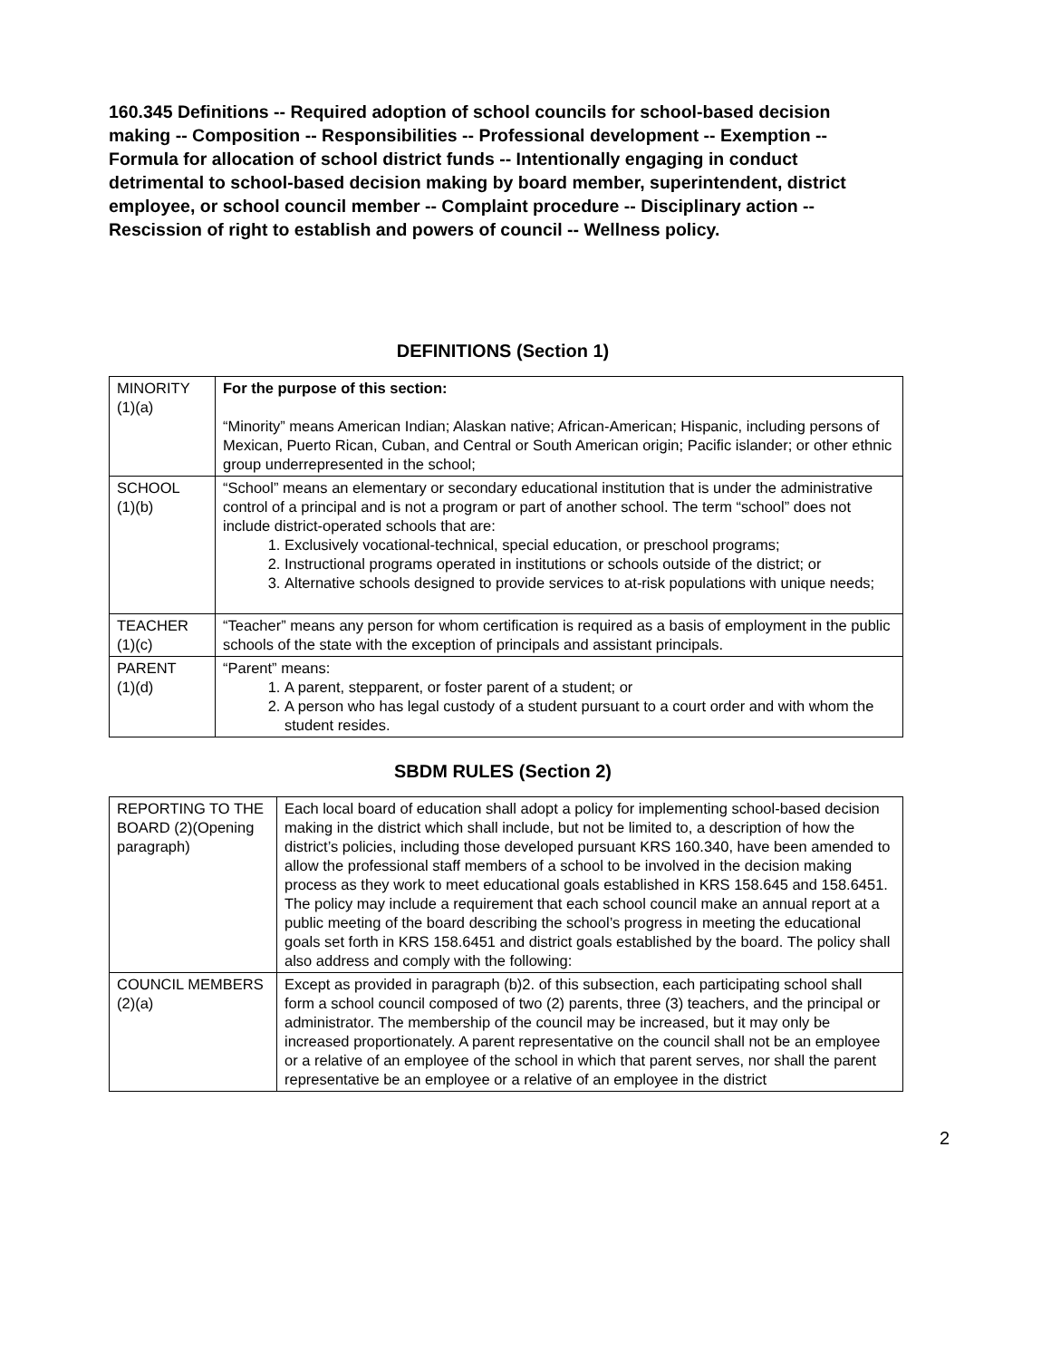160.345 Definitions -- Required adoption of school councils for school-based decision making -- Composition -- Responsibilities -- Professional development -- Exemption -- Formula for allocation of school district funds -- Intentionally engaging in conduct detrimental to school-based decision making by board member, superintendent, district employee, or school council member -- Complaint procedure -- Disciplinary action -- Rescission of right to establish and powers of council -- Wellness policy.
DEFINITIONS (Section 1)
| MINORITY (1)(a) | For the purpose of this section: “Minority” means American Indian; Alaskan native; African-American; Hispanic, including persons of Mexican, Puerto Rican, Cuban, and Central or South American origin; Pacific islander; or other ethnic group underrepresented in the school; |
| SCHOOL (1)(b) | “School” means an elementary or secondary educational institution that is under the administrative control of a principal and is not a program or part of another school. The term “school” does not include district-operated schools that are: 1. Exclusively vocational-technical, special education, or preschool programs; 2. Instructional programs operated in institutions or schools outside of the district; or 3. Alternative schools designed to provide services to at-risk populations with unique needs; |
| TEACHER (1)(c) | “Teacher” means any person for whom certification is required as a basis of employment in the public schools of the state with the exception of principals and assistant principals. |
| PARENT (1)(d) | “Parent” means: 1. A parent, stepparent, or foster parent of a student; or 2. A person who has legal custody of a student pursuant to a court order and with whom the student resides. |
SBDM RULES (Section 2)
| REPORTING TO THE BOARD (2)(Opening paragraph) | Each local board of education shall adopt a policy for implementing school-based decision making in the district which shall include, but not be limited to, a description of how the district’s policies, including those developed pursuant KRS 160.340, have been amended to allow the professional staff members of a school to be involved in the decision making process as they work to meet educational goals established in KRS 158.645 and 158.6451. The policy may include a requirement that each school council make an annual report at a public meeting of the board describing the school’s progress in meeting the educational goals set forth in KRS 158.6451 and district goals established by the board. The policy shall also address and comply with the following: |
| COUNCIL MEMBERS (2)(a) | Except as provided in paragraph (b)2. of this subsection, each participating school shall form a school council composed of two (2) parents, three (3) teachers, and the principal or administrator. The membership of the council may be increased, but it may only be increased proportionately. A parent representative on the council shall not be an employee or a relative of an employee of the school in which that parent serves, nor shall the parent representative be an employee or a relative of an employee in the district |
2